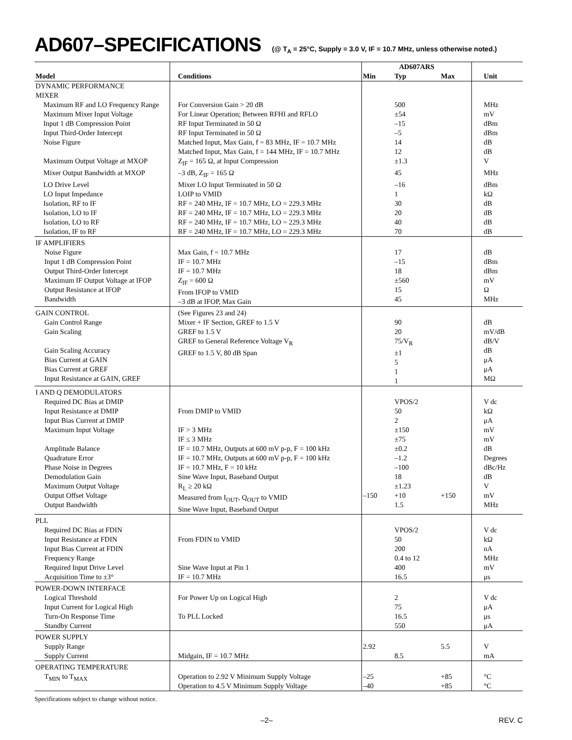AD607–SPECIFICATIONS (@ T<sub>A</sub> = 25°C, Supply = 3.0 V, IF = 10.7 MHz, unless otherwise noted.)
| | | AD607ARS | | | |
| --- | --- | --- | --- | --- | --- |
| Model | Conditions | Min | Typ | Max | Unit |
| DYNAMIC PERFORMANCE | | | | | |
| MIXER | | | | | |
| Maximum RF and LO Frequency Range | For Conversion Gain > 20 dB | | 500 | | MHz |
| Maximum Mixer Input Voltage | For Linear Operation; Between RFHI and RFLO | | ±54 | | mV |
| Input 1 dB Compression Point | RF Input Terminated in 50 Ω | | –15 | | dBm |
| Input Third-Order Intercept | RF Input Terminated in 50 Ω | | –5 | | dBm |
| Noise Figure | Matched Input, Max Gain, f = 83 MHz, IF = 10.7 MHz Matched Input, Max Gain, f = 144 MHz, IF = 10.7 MHz | | 14 12 | | dB dB |
| Maximum Output Voltage at MXOP | Z<sub>IF</sub> = 165 Ω, at Input Compression | | ±1.3 | | V |
| Mixer Output Bandwidth at MXOP | –3 dB, Z<sub>IF</sub> = 165 Ω | | 45 | | MHz |
| LO Drive Level | Mixer LO Input Terminated in 50 Ω | | –16 | | dBm |
| LO Input Impedance | LOIP to VMID | | 1 | | kΩ |
| Isolation, RF to IF | RF = 240 MHz, IF = 10.7 MHz, LO = 229.3 MHz | | 30 | | dB |
| Isolation, LO to IF | RF = 240 MHz, IF = 10.7 MHz, LO = 229.3 MHz | | 20 | | dB |
| Isolation, LO to RF | RF = 240 MHz, IF = 10.7 MHz, LO = 229.3 MHz | | 40 | | dB |
| Isolation, IF to RF | RF = 240 MHz, IF = 10.7 MHz, LO = 229.3 MHz | | 70 | | dB |
| IF AMPLIFIERS Noise Figure Input 1 dB Compression Point Output Third-Order Intercept Maximum IF Output Voltage at IFOP Output Resistance at IFOP Bandwidth | Max Gain, f = 10.7 MHz IF = 10.7 MHz IF = 10.7 MHz Z<sub>IF</sub> = 600 Ω From IFOP to VMID –3 dB at IFOP, Max Gain | | 17 –15 18 ±560 15 45 | | dB dBm dBm mV Ω MHz |
| GAIN CONTROL Gain Control Range Gain Scaling Gain Scaling Accuracy Bias Current at GAIN Bias Current at GREF Input Resistance at GAIN, GREF | (See Figures 23 and 24) Mixer + IF Section, GREF to 1.5 V GREF to 1.5 V GREF to General Reference Voltage V<sub>R</sub> GREF to 1.5 V, 80 dB Span | | 90 20 75/V<sub>R</sub> ±1 5 1 1 | | dB mV/dB dB/V dB μA μA MΩ |
| I AND Q DEMODULATORS Required DC Bias at DMIP Input Resistance at DMIP Input Bias Current at DMIP Maximum Input Voltage Amplitude Balance Quadrature Error Phase Noise in Degrees Demodulation Gain Maximum Output Voltage Output Offset Voltage Output Bandwidth | From DMIP to VMID IF > 3 MHz IF ≤ 3 MHz IF = 10.7 MHz, Outputs at 600 mV p-p, F = 100 kHz IF = 10.7 MHz, Outputs at 600 mV p-p, F = 100 kHz IF = 10.7 MHz, F = 10 kHz Sine Wave Input, Baseband Output R<sub>L</sub> ≥ 20 kΩ Measured from I<sub>OUT</sub>, Q<sub>OUT</sub> to VMID Sine Wave Input, Baseband Output | –150 | VPOS/2 50 2 ±150 ±75 ±0.2 –1.2 –100 18 ±1.23 +10 1.5 | +150 | V dc kΩ μA mV mV dB Degrees dBc/Hz dB V mV MHz |
| PLL Required DC Bias at FDIN Input Resistance at FDIN Input Bias Current at FDIN Frequency Range Required Input Drive Level Acquisition Time to ±3° | From FDIN to VMID Sine Wave Input at Pin 1 IF = 10.7 MHz | | VPOS/2 50 200 0.4 to 12 400 16.5 | | V dc kΩ nA MHz mV μs |
| POWER-DOWN INTERFACE Logical Threshold Input Current for Logical High Turn-On Response Time Standby Current | For Power Up on Logical High To PLL Locked | | 2 75 16.5 550 | | V dc μA μs μA |
| POWER SUPPLY Supply Range Supply Current | Midgain, IF = 10.7 MHz | 2.92 | 8.5 | 5.5 | V mA |
| OPERATING TEMPERATURE T<sub>MIN</sub> to T<sub>MAX</sub> | Operation to 2.92 V Minimum Supply Voltage Operation to 4.5 V Minimum Supply Voltage | –25 –40 | | +85 +85 | °C °C |
Specifications subject to change without notice.
–2– REV. C